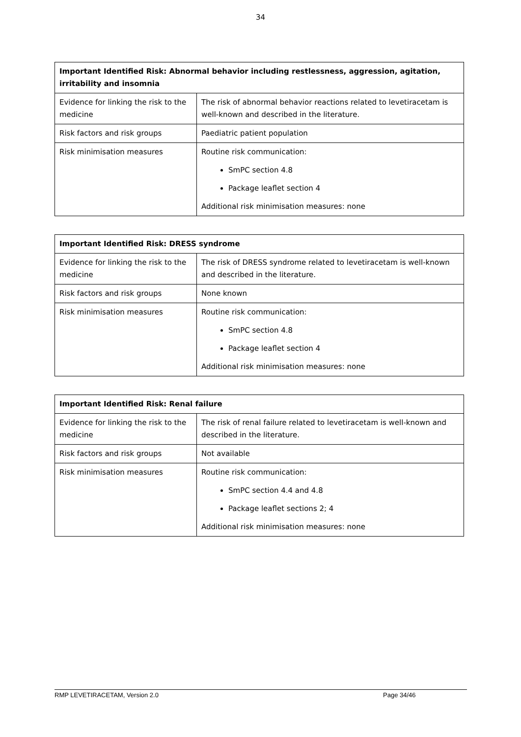34
| Important Identified Risk: Abnormal behavior including restlessness, aggression, agitation, irritability and insomnia | |
| --- | --- |
| Evidence for linking the risk to the medicine | The risk of abnormal behavior reactions related to levetiracetam is well-known and described in the literature. |
| Risk factors and risk groups | Paediatric patient population |
| Risk minimisation measures | Routine risk communication: SmPC section 4.8 Package leaflet section 4 Additional risk minimisation measures: none |
| Important Identified Risk: DRESS syndrome | |
| --- | --- |
| Evidence for linking the risk to the medicine | The risk of DRESS syndrome related to levetiracetam is well-known and described in the literature. |
| Risk factors and risk groups | None known |
| Risk minimisation measures | Routine risk communication: SmPC section 4.8 Package leaflet section 4 Additional risk minimisation measures: none |
| Important Identified Risk: Renal failure | |
| --- | --- |
| Evidence for linking the risk to the medicine | The risk of renal failure related to levetiracetam is well-known and described in the literature. |
| Risk factors and risk groups | Not available |
| Risk minimisation measures | Routine risk communication: SmPC section 4.4 and 4.8 Package leaflet sections 2; 4 Additional risk minimisation measures: none |
RMP LEVETIRACETAM, Version 2.0 Page 34/46